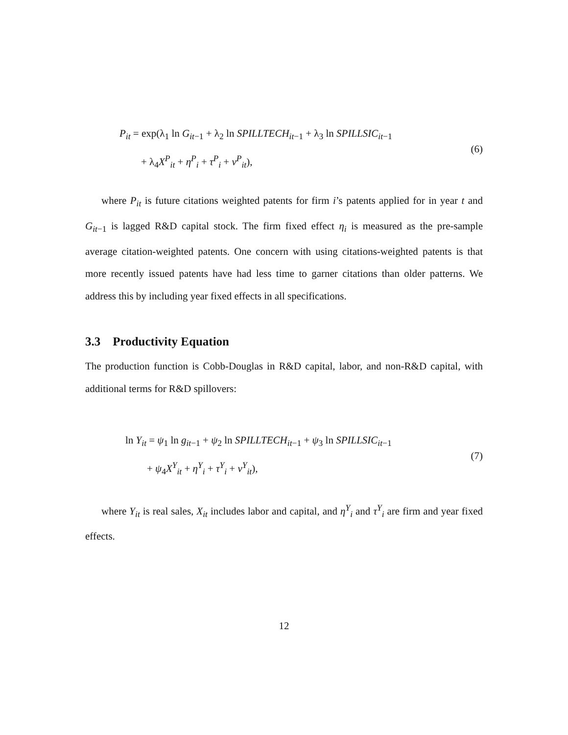P<sub>it</sub> = exp(λ<sub>1</sub> ln G<sub>it−1</sub> + λ<sub>2</sub> ln SPILLTECH<sub>it−1</sub> + λ<sub>3</sub> ln SPILLSIC<sub>it−1</sub>
+ λ<sub>4</sub>X<sup>P</sup><sub>it</sub> + η<sup>P</sup><sub>i</sub> + τ<sup>P</sup><sub>i</sub> + ν<sup>P</sup><sub>it</sub>),
(6)
where P<sub>it</sub> is future citations weighted patents for firm i’s patents applied for in year t and G<sub>it−1</sub> is lagged R&D capital stock. The firm fixed effect η<sub>i</sub> is measured as the pre-sample average citation-weighted patents. One concern with using citations-weighted patents is that more recently issued patents have had less time to garner citations than older patterns. We address this by including year fixed effects in all specifications.
3.3 Productivity Equation
The production function is Cobb-Douglas in R&D capital, labor, and non-R&D capital, with additional terms for R&D spillovers:
ln Y<sub>it</sub> = ψ<sub>1</sub> ln g<sub>it−1</sub> + ψ<sub>2</sub> ln SPILLTECH<sub>it−1</sub> + ψ<sub>3</sub> ln SPILLSIC<sub>it−1</sub>
+ ψ<sub>4</sub>X<sup>Y</sup><sub>it</sub> + η<sup>Y</sup><sub>i</sub> + τ<sup>Y</sup><sub>i</sub> + ν<sup>Y</sup><sub>it</sub>),
(7)
where Y<sub>it</sub> is real sales, X<sub>it</sub> includes labor and capital, and η<sup>Y</sup><sub>i</sub> and τ<sup>Y</sup><sub>i</sub> are firm and year fixed effects.
12